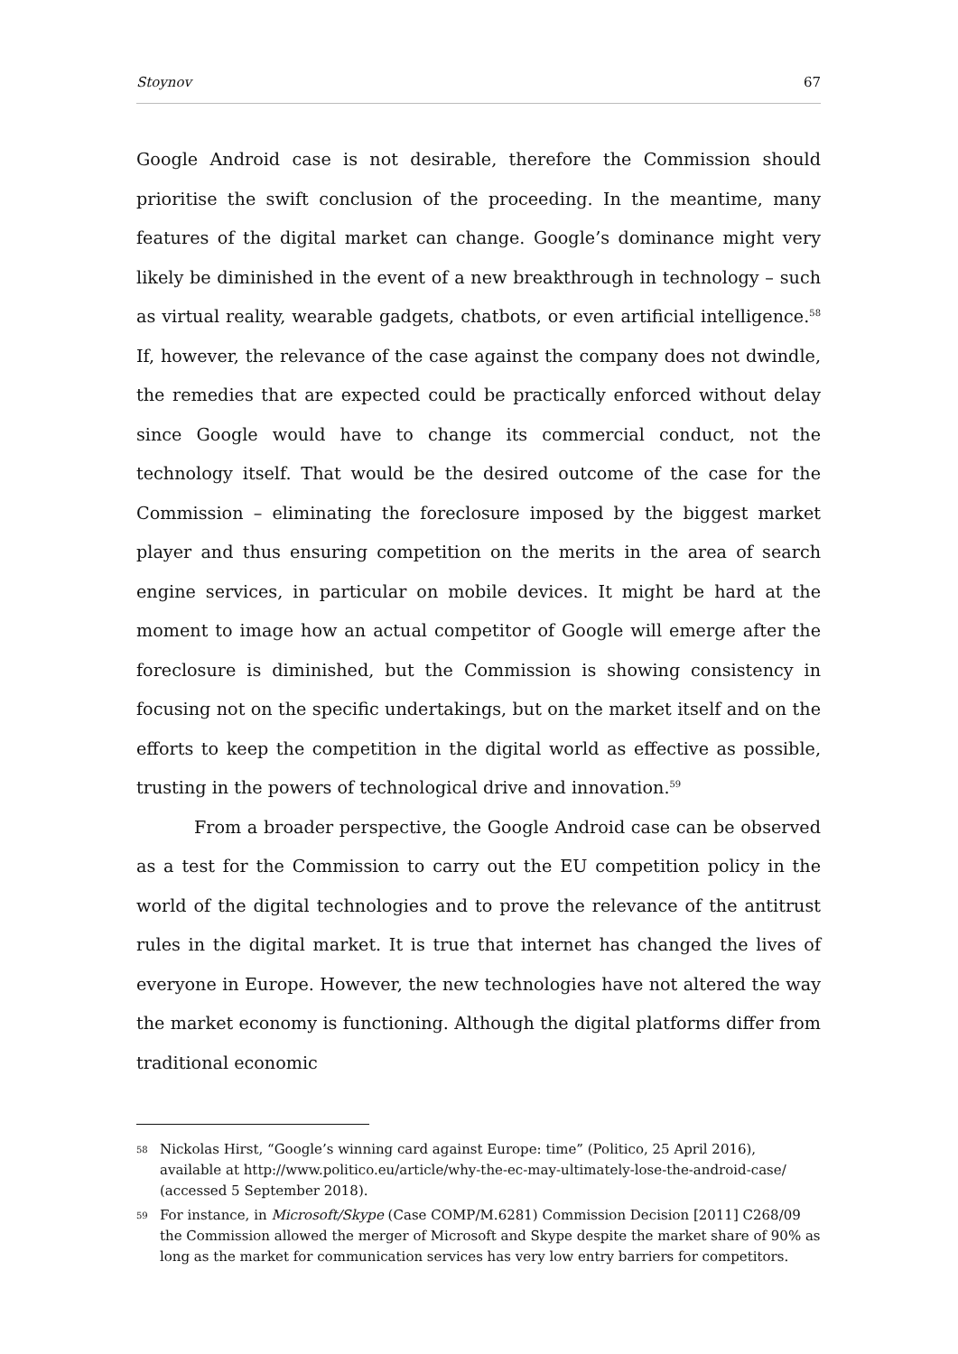Stoynov 67
Google Android case is not desirable, therefore the Commission should prioritise the swift conclusion of the proceeding. In the meantime, many features of the digital market can change. Google’s dominance might very likely be diminished in the event of a new breakthrough in technology – such as virtual reality, wearable gadgets, chatbots, or even artificial intelligence.<sup>58</sup> If, however, the relevance of the case against the company does not dwindle, the remedies that are expected could be practically enforced without delay since Google would have to change its commercial conduct, not the technology itself. That would be the desired outcome of the case for the Commission – eliminating the foreclosure imposed by the biggest market player and thus ensuring competition on the merits in the area of search engine services, in particular on mobile devices. It might be hard at the moment to image how an actual competitor of Google will emerge after the foreclosure is diminished, but the Commission is showing consistency in focusing not on the specific undertakings, but on the market itself and on the efforts to keep the competition in the digital world as effective as possible, trusting in the powers of technological drive and innovation.<sup>59</sup>
From a broader perspective, the Google Android case can be observed as a test for the Commission to carry out the EU competition policy in the world of the digital technologies and to prove the relevance of the antitrust rules in the digital market. It is true that internet has changed the lives of everyone in Europe. However, the new technologies have not altered the way the market economy is functioning. Although the digital platforms differ from traditional economic
58 Nickolas Hirst, “Google’s winning card against Europe: time” (Politico, 25 April 2016), available at http://www.politico.eu/article/why-the-ec-may-ultimately-lose-the-android-case/ (accessed 5 September 2018).
59 For instance, in Microsoft/Skype (Case COMP/M.6281) Commission Decision [2011] C268/09 the Commission allowed the merger of Microsoft and Skype despite the market share of 90% as long as the market for communication services has very low entry barriers for competitors.